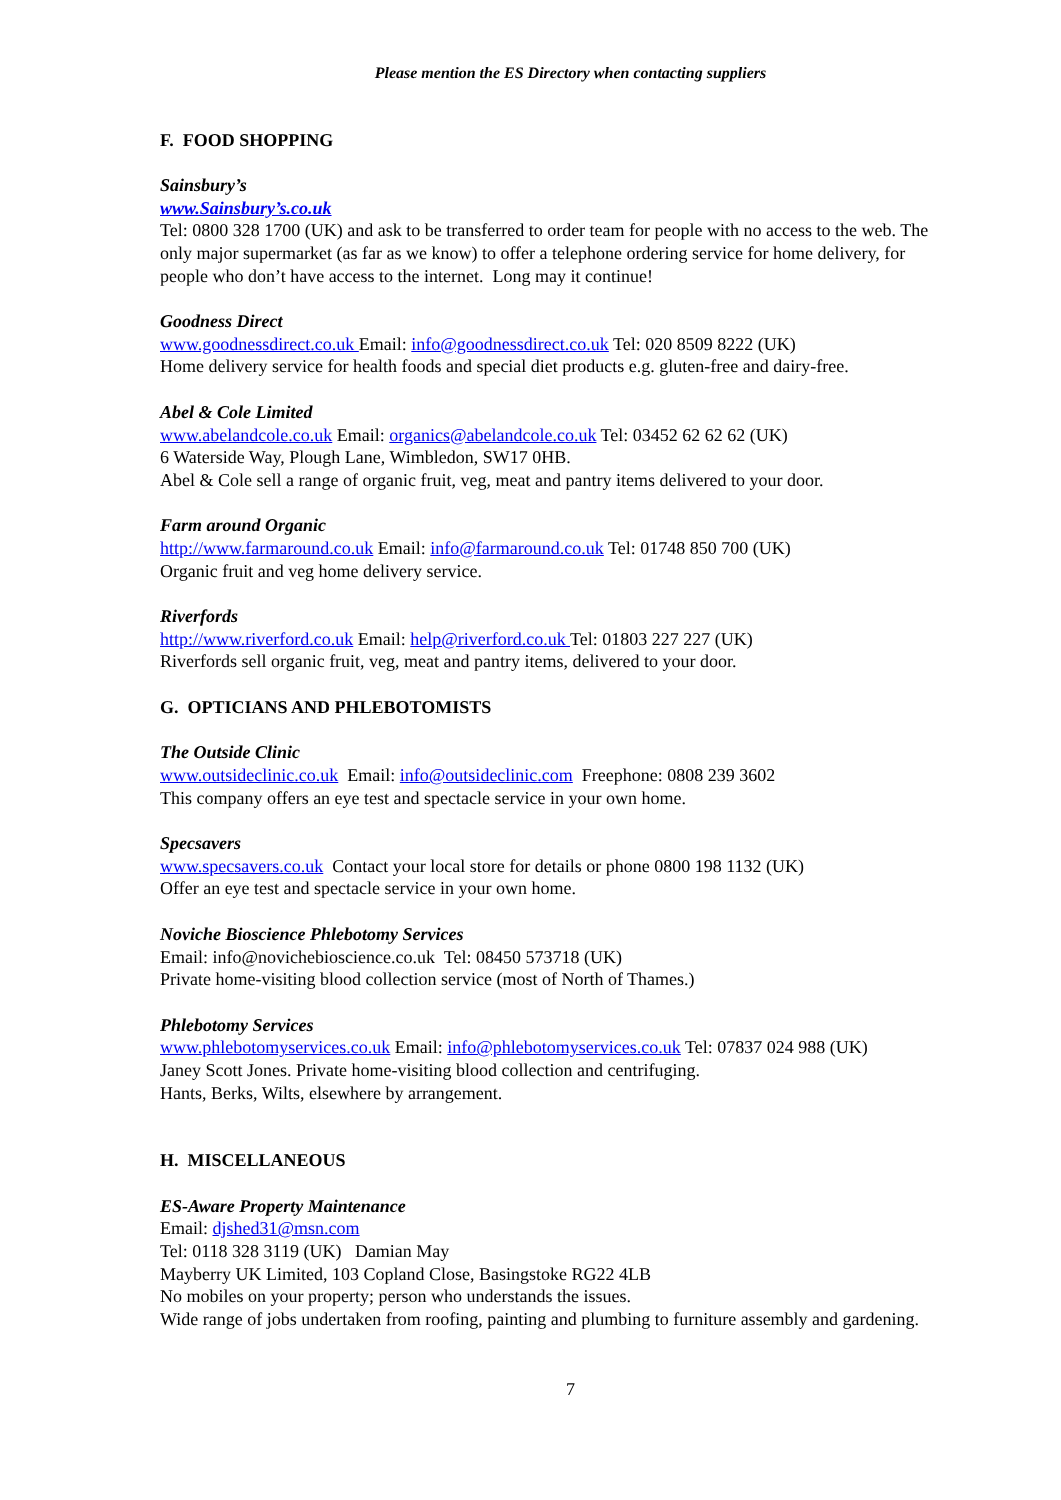Please mention the ES Directory when contacting suppliers
F. FOOD SHOPPING
Sainsbury’s
www.Sainsbury’s.co.uk
Tel: 0800 328 1700 (UK) and ask to be transferred to order team for people with no access to the web. The only major supermarket (as far as we know) to offer a telephone ordering service for home delivery, for people who don’t have access to the internet. Long may it continue!
Goodness Direct
www.goodnessdirect.co.uk Email: info@goodnessdirect.co.uk Tel: 020 8509 8222 (UK)
Home delivery service for health foods and special diet products e.g. gluten-free and dairy-free.
Abel & Cole Limited
www.abelandcole.co.uk Email: organics@abelandcole.co.uk Tel: 03452 62 62 62 (UK)
6 Waterside Way, Plough Lane, Wimbledon, SW17 0HB.
Abel & Cole sell a range of organic fruit, veg, meat and pantry items delivered to your door.
Farm around Organic
http://www.farmaround.co.uk Email: info@farmaround.co.uk Tel: 01748 850 700 (UK)
Organic fruit and veg home delivery service.
Riverfords
http://www.riverford.co.uk Email: help@riverford.co.uk Tel: 01803 227 227 (UK)
Riverfords sell organic fruit, veg, meat and pantry items, delivered to your door.
G. OPTICIANS AND PHLEBOTOMISTS
The Outside Clinic
www.outsideclinic.co.uk Email: info@outsideclinic.com Freephone: 0808 239 3602
This company offers an eye test and spectacle service in your own home.
Specsavers
www.specsavers.co.uk Contact your local store for details or phone 0800 198 1132 (UK)
Offer an eye test and spectacle service in your own home.
Noviche Bioscience Phlebotomy Services
Email: info@novichebioscience.co.uk Tel: 08450 573718 (UK)
Private home-visiting blood collection service (most of North of Thames.)
Phlebotomy Services
www.phlebotomyservices.co.uk Email: info@phlebotomyservices.co.uk Tel: 07837 024 988 (UK)
Janey Scott Jones. Private home-visiting blood collection and centrifuging.
Hants, Berks, Wilts, elsewhere by arrangement.
H. MISCELLANEOUS
ES-Aware Property Maintenance
Email: djshed31@msn.com
Tel: 0118 328 3119 (UK) Damian May
Mayberry UK Limited, 103 Copland Close, Basingstoke RG22 4LB
No mobiles on your property; person who understands the issues.
Wide range of jobs undertaken from roofing, painting and plumbing to furniture assembly and gardening.
7